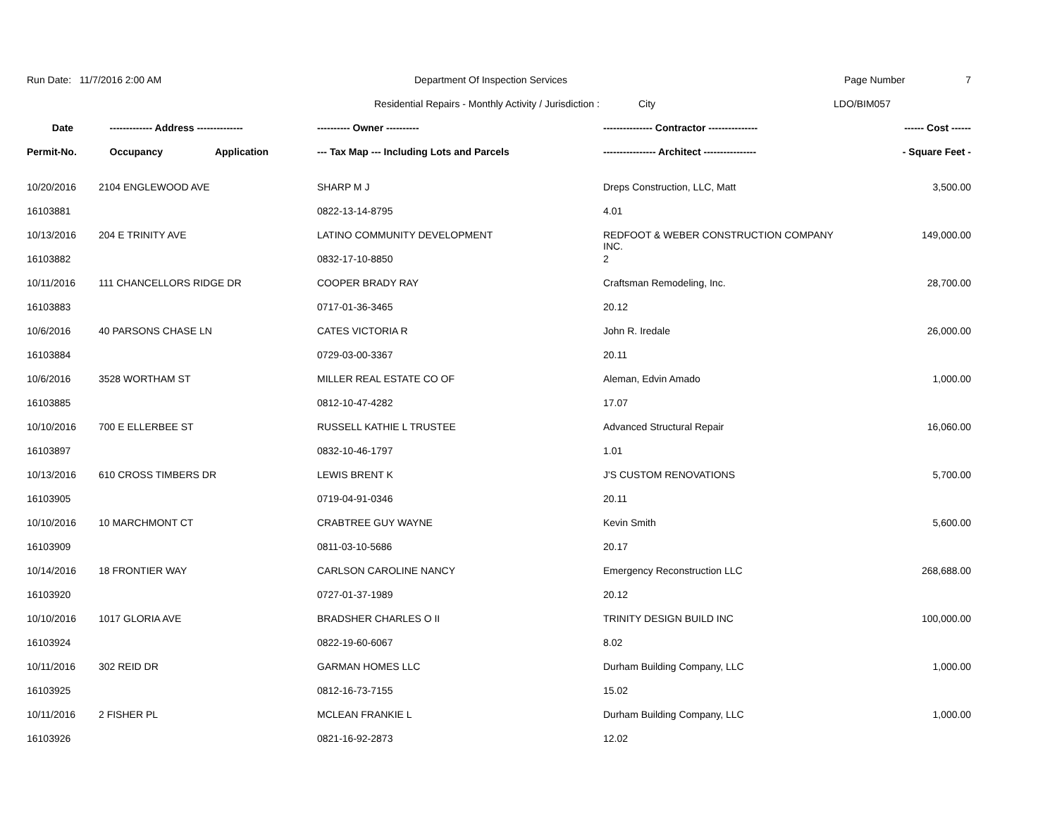Run Date: 11/7/2016 2:00 AM Department Of Inspection Services Page Number 7
Residential Repairs - Monthly Activity / Jurisdiction :
City LDO/BIM057
| Date | ------------- Address -------------- | ---------- Owner ---------- | --------------- Contractor --------------- | ------ Cost ------ |
| --- | --- | --- | --- | --- |
| Permit-No. | Occupancy Application | --- Tax Map --- Including Lots and Parcels | ---------------- Architect ---------------- | - Square Feet - |
| 10/20/2016 | 2104 ENGLEWOOD AVE | SHARP M J | Dreps Construction, LLC, Matt | 3,500.00 |
| 16103881 | | 0822-13-14-8795 | 4.01 | |
| 10/13/2016 | 204 E TRINITY AVE | LATINO COMMUNITY DEVELOPMENT | REDFOOT & WEBER CONSTRUCTION COMPANY INC. | 149,000.00 |
| 16103882 | | 0832-17-10-8850 | 2 | |
| 10/11/2016 | 111 CHANCELLORS RIDGE DR | COOPER BRADY RAY | Craftsman Remodeling, Inc. | 28,700.00 |
| 16103883 | | 0717-01-36-3465 | 20.12 | |
| 10/6/2016 | 40 PARSONS CHASE LN | CATES VICTORIA R | John R. Iredale | 26,000.00 |
| 16103884 | | 0729-03-00-3367 | 20.11 | |
| 10/6/2016 | 3528 WORTHAM ST | MILLER REAL ESTATE CO OF | Aleman, Edvin Amado | 1,000.00 |
| 16103885 | | 0812-10-47-4282 | 17.07 | |
| 10/10/2016 | 700 E ELLERBEE ST | RUSSELL KATHIE L TRUSTEE | Advanced Structural Repair | 16,060.00 |
| 16103897 | | 0832-10-46-1797 | 1.01 | |
| 10/13/2016 | 610 CROSS TIMBERS DR | LEWIS BRENT K | J'S CUSTOM RENOVATIONS | 5,700.00 |
| 16103905 | | 0719-04-91-0346 | 20.11 | |
| 10/10/2016 | 10 MARCHMONT CT | CRABTREE GUY WAYNE | Kevin Smith | 5,600.00 |
| 16103909 | | 0811-03-10-5686 | 20.17 | |
| 10/14/2016 | 18 FRONTIER WAY | CARLSON CAROLINE NANCY | Emergency Reconstruction LLC | 268,688.00 |
| 16103920 | | 0727-01-37-1989 | 20.12 | |
| 10/10/2016 | 1017 GLORIA AVE | BRADSHER CHARLES O II | TRINITY DESIGN BUILD INC | 100,000.00 |
| 16103924 | | 0822-19-60-6067 | 8.02 | |
| 10/11/2016 | 302 REID DR | GARMAN HOMES LLC | Durham Building Company, LLC | 1,000.00 |
| 16103925 | | 0812-16-73-7155 | 15.02 | |
| 10/11/2016 | 2 FISHER PL | MCLEAN FRANKIE L | Durham Building Company, LLC | 1,000.00 |
| 16103926 | | 0821-16-92-2873 | 12.02 | |